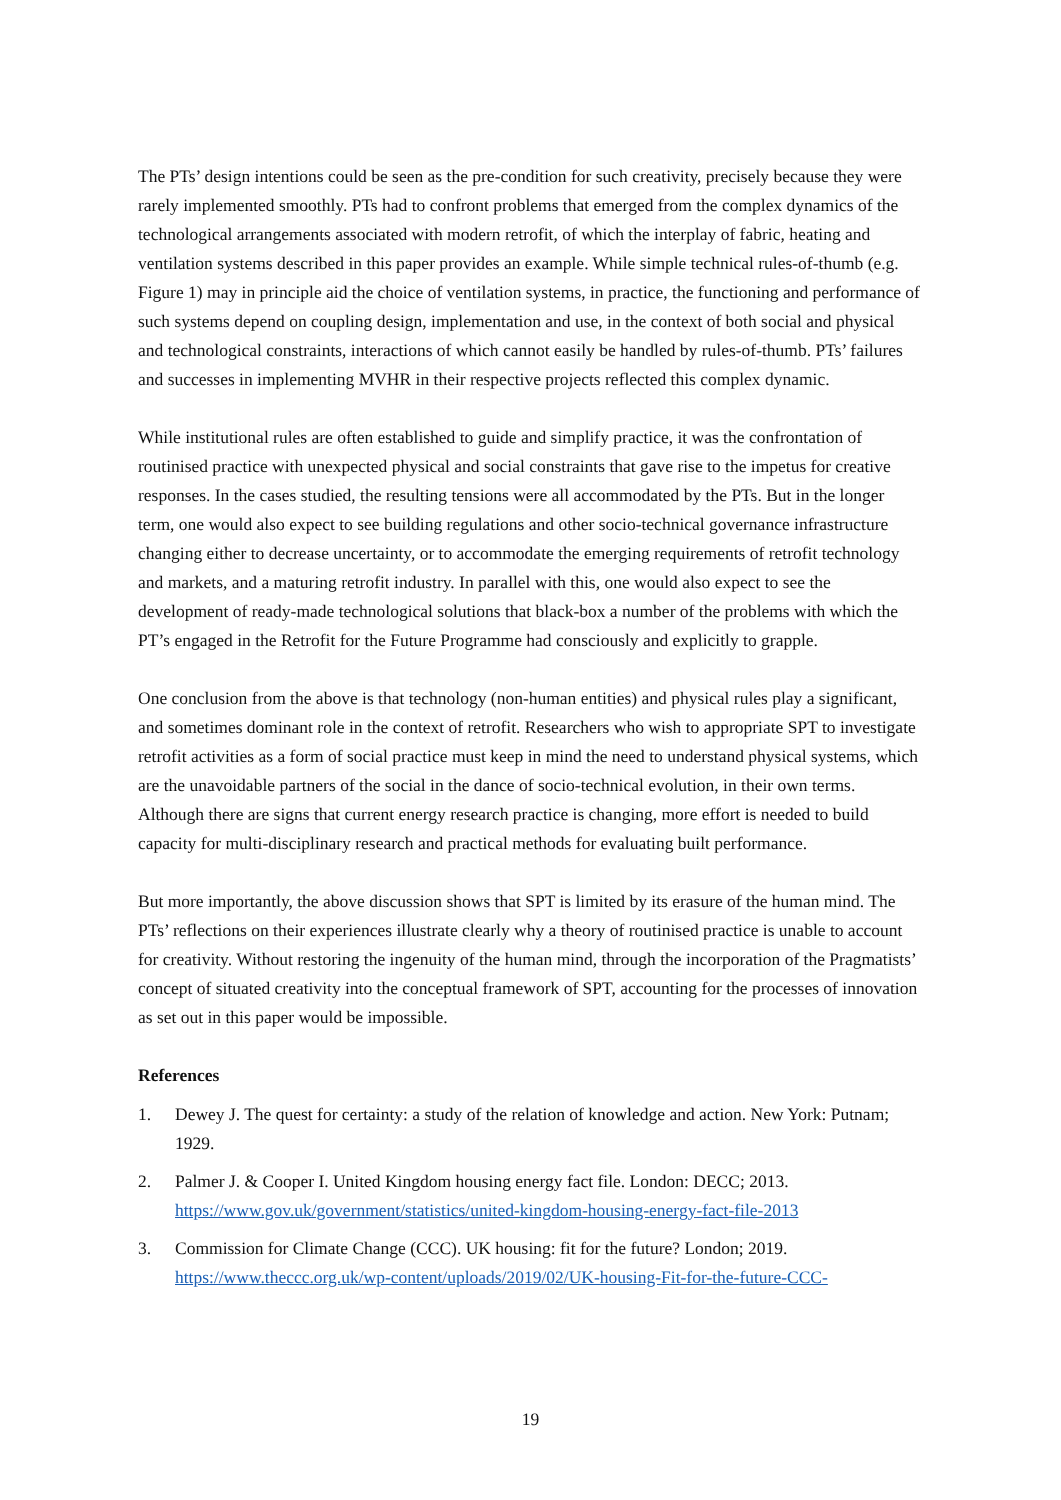The PTs’ design intentions could be seen as the pre-condition for such creativity, precisely because they were rarely implemented smoothly. PTs had to confront problems that emerged from the complex dynamics of the technological arrangements associated with modern retrofit, of which the interplay of fabric, heating and ventilation systems described in this paper provides an example. While simple technical rules-of-thumb (e.g. Figure 1) may in principle aid the choice of ventilation systems, in practice, the functioning and performance of such systems depend on coupling design, implementation and use, in the context of both social and physical and technological constraints, interactions of which cannot easily be handled by rules-of-thumb. PTs’ failures and successes in implementing MVHR in their respective projects reflected this complex dynamic.
While institutional rules are often established to guide and simplify practice, it was the confrontation of routinised practice with unexpected physical and social constraints that gave rise to the impetus for creative responses. In the cases studied, the resulting tensions were all accommodated by the PTs. But in the longer term, one would also expect to see building regulations and other socio-technical governance infrastructure changing either to decrease uncertainty, or to accommodate the emerging requirements of retrofit technology and markets, and a maturing retrofit industry. In parallel with this, one would also expect to see the development of ready-made technological solutions that black-box a number of the problems with which the PT’s engaged in the Retrofit for the Future Programme had consciously and explicitly to grapple.
One conclusion from the above is that technology (non-human entities) and physical rules play a significant, and sometimes dominant role in the context of retrofit. Researchers who wish to appropriate SPT to investigate retrofit activities as a form of social practice must keep in mind the need to understand physical systems, which are the unavoidable partners of the social in the dance of socio-technical evolution, in their own terms. Although there are signs that current energy research practice is changing, more effort is needed to build capacity for multi-disciplinary research and practical methods for evaluating built performance.
But more importantly, the above discussion shows that SPT is limited by its erasure of the human mind. The PTs’ reflections on their experiences illustrate clearly why a theory of routinised practice is unable to account for creativity. Without restoring the ingenuity of the human mind, through the incorporation of the Pragmatists’ concept of situated creativity into the conceptual framework of SPT, accounting for the processes of innovation as set out in this paper would be impossible.
References
1. Dewey J. The quest for certainty: a study of the relation of knowledge and action. New York: Putnam; 1929.
2. Palmer J. & Cooper I. United Kingdom housing energy fact file. London: DECC; 2013. https://www.gov.uk/government/statistics/united-kingdom-housing-energy-fact-file-2013
3. Commission for Climate Change (CCC). UK housing: fit for the future? London; 2019. https://www.theccc.org.uk/wp-content/uploads/2019/02/UK-housing-Fit-for-the-future-CCC-
19